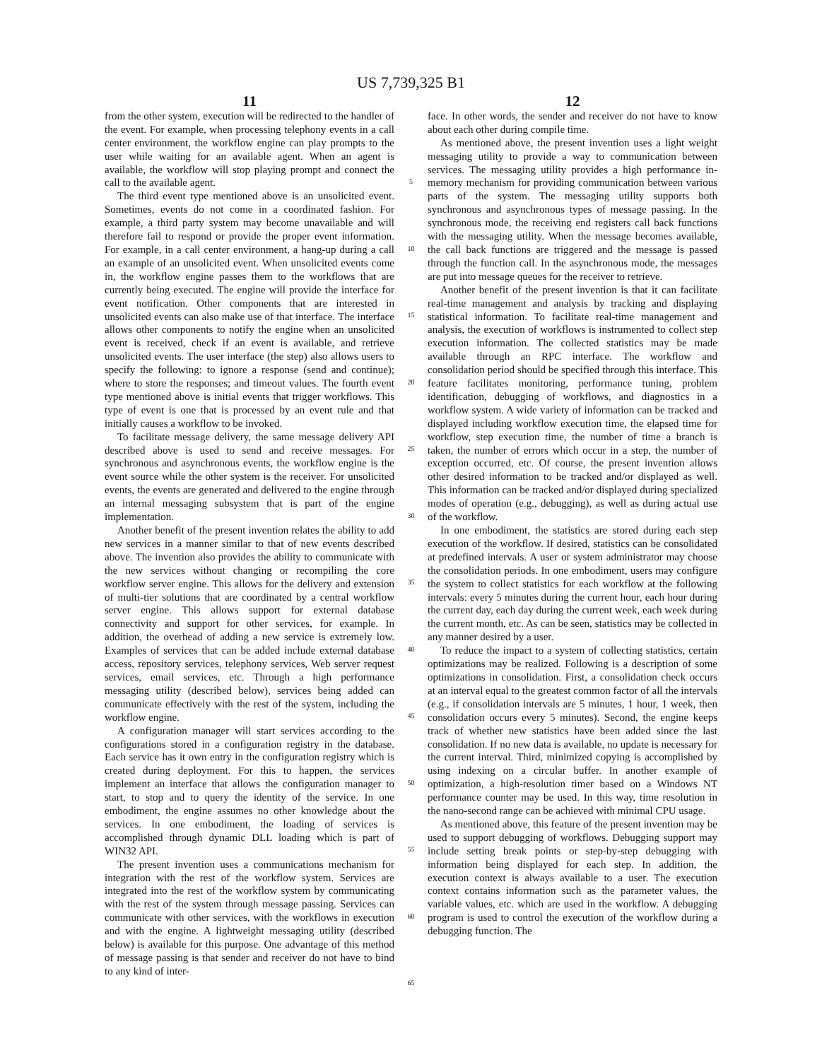US 7,739,325 B1
11
from the other system, execution will be redirected to the handler of the event. For example, when processing telephony events in a call center environment, the workflow engine can play prompts to the user while waiting for an available agent. When an agent is available, the workflow will stop playing prompt and connect the call to the available agent.
The third event type mentioned above is an unsolicited event. Sometimes, events do not come in a coordinated fashion. For example, a third party system may become unavailable and will therefore fail to respond or provide the proper event information. For example, in a call center environment, a hang-up during a call an example of an unsolicited event. When unsolicited events come in, the workflow engine passes them to the workflows that are currently being executed. The engine will provide the interface for event notification. Other components that are interested in unsolicited events can also make use of that interface. The interface allows other components to notify the engine when an unsolicited event is received, check if an event is available, and retrieve unsolicited events. The user interface (the step) also allows users to specify the following: to ignore a response (send and continue); where to store the responses; and timeout values. The fourth event type mentioned above is initial events that trigger workflows. This type of event is one that is processed by an event rule and that initially causes a workflow to be invoked.
To facilitate message delivery, the same message delivery API described above is used to send and receive messages. For synchronous and asynchronous events, the workflow engine is the event source while the other system is the receiver. For unsolicited events, the events are generated and delivered to the engine through an internal messaging subsystem that is part of the engine implementation.
Another benefit of the present invention relates the ability to add new services in a manner similar to that of new events described above. The invention also provides the ability to communicate with the new services without changing or recompiling the core workflow server engine. This allows for the delivery and extension of multi-tier solutions that are coordinated by a central workflow server engine. This allows support for external database connectivity and support for other services, for example. In addition, the overhead of adding a new service is extremely low. Examples of services that can be added include external database access, repository services, telephony services, Web server request services, email services, etc. Through a high performance messaging utility (described below), services being added can communicate effectively with the rest of the system, including the workflow engine.
A configuration manager will start services according to the configurations stored in a configuration registry in the database. Each service has it own entry in the configuration registry which is created during deployment. For this to happen, the services implement an interface that allows the configuration manager to start, to stop and to query the identity of the service. In one embodiment, the engine assumes no other knowledge about the services. In one embodiment, the loading of services is accomplished through dynamic DLL loading which is part of WIN32 API.
The present invention uses a communications mechanism for integration with the rest of the workflow system. Services are integrated into the rest of the workflow system by communicating with the rest of the system through message passing. Services can communicate with other services, with the workflows in execution and with the engine. A lightweight messaging utility (described below) is available for this purpose. One advantage of this method of message passing is that sender and receiver do not have to bind to any kind of inter-
5
10
15
20
25
30
35
40
45
50
55
60
65
12
face. In other words, the sender and receiver do not have to know about each other during compile time.
As mentioned above, the present invention uses a light weight messaging utility to provide a way to communication between services. The messaging utility provides a high performance in-memory mechanism for providing communication between various parts of the system. The messaging utility supports both synchronous and asynchronous types of message passing. In the synchronous mode, the receiving end registers call back functions with the messaging utility. When the message becomes available, the call back functions are triggered and the message is passed through the function call. In the asynchronous mode, the messages are put into message queues for the receiver to retrieve.
Another benefit of the present invention is that it can facilitate real-time management and analysis by tracking and displaying statistical information. To facilitate real-time management and analysis, the execution of workflows is instrumented to collect step execution information. The collected statistics may be made available through an RPC interface. The workflow and consolidation period should be specified through this interface. This feature facilitates monitoring, performance tuning, problem identification, debugging of workflows, and diagnostics in a workflow system. A wide variety of information can be tracked and displayed including workflow execution time, the elapsed time for workflow, step execution time, the number of time a branch is taken, the number of errors which occur in a step, the number of exception occurred, etc. Of course, the present invention allows other desired information to be tracked and/or displayed as well. This information can be tracked and/or displayed during specialized modes of operation (e.g., debugging), as well as during actual use of the workflow.
In one embodiment, the statistics are stored during each step execution of the workflow. If desired, statistics can be consolidated at predefined intervals. A user or system administrator may choose the consolidation periods. In one embodiment, users may configure the system to collect statistics for each workflow at the following intervals: every 5 minutes during the current hour, each hour during the current day, each day during the current week, each week during the current month, etc. As can be seen, statistics may be collected in any manner desired by a user.
To reduce the impact to a system of collecting statistics, certain optimizations may be realized. Following is a description of some optimizations in consolidation. First, a consolidation check occurs at an interval equal to the greatest common factor of all the intervals (e.g., if consolidation intervals are 5 minutes, 1 hour, 1 week, then consolidation occurs every 5 minutes). Second, the engine keeps track of whether new statistics have been added since the last consolidation. If no new data is available, no update is necessary for the current interval. Third, minimized copying is accomplished by using indexing on a circular buffer. In another example of optimization, a high-resolution timer based on a Windows NT performance counter may be used. In this way, time resolution in the nano-second range can be achieved with minimal CPU usage.
As mentioned above, this feature of the present invention may be used to support debugging of workflows. Debugging support may include setting break points or step-by-step debugging with information being displayed for each step. In addition, the execution context is always available to a user. The execution context contains information such as the parameter values, the variable values, etc. which are used in the workflow. A debugging program is used to control the execution of the workflow during a debugging function. The